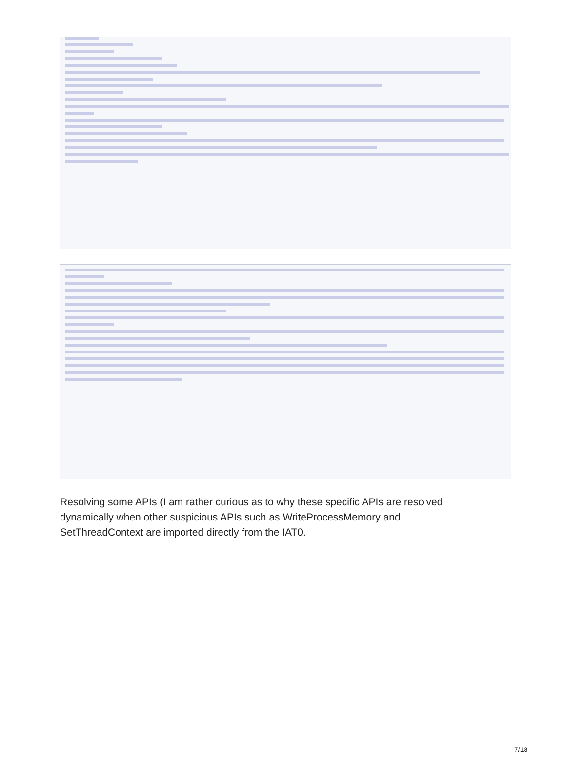Resolving some APIs (I am rather curious as to why these specific APIs are resolved dynamically when other suspicious APIs such as WriteProcessMemory and SetThreadContext are imported directly from the IAT0.
7/18